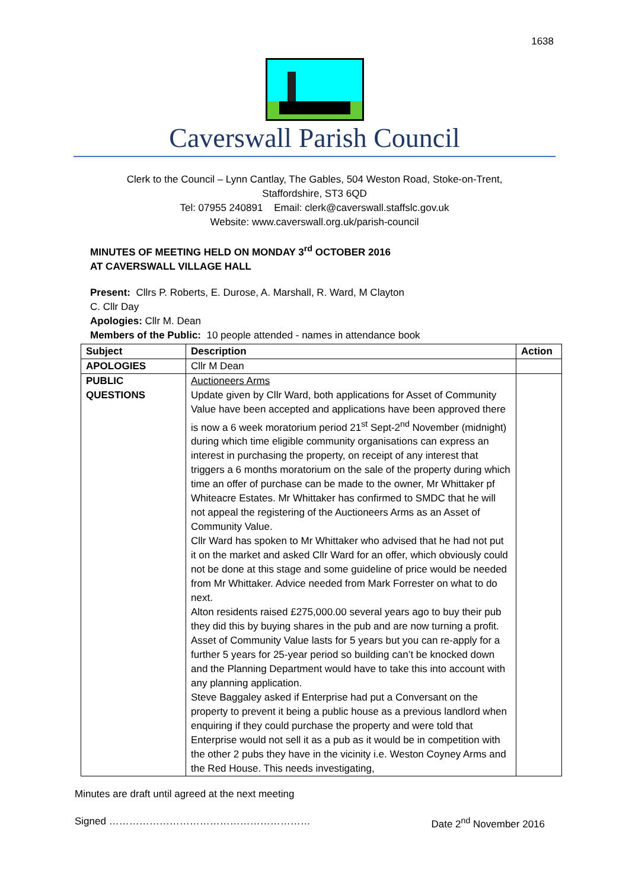1638
Caverswall Parish Council
Clerk to the Council – Lynn Cantlay, The Gables, 504 Weston Road, Stoke-on-Trent,
Staffordshire, ST3 6QD
Tel: 07955 240891 Email: clerk@caverswall.staffslc.gov.uk
Website: www.caverswall.org.uk/parish-council
MINUTES OF MEETING HELD ON MONDAY 3<sup>rd</sup> OCTOBER 2016
AT CAVERSWALL VILLAGE HALL
Present: Cllrs P. Roberts, E. Durose, A. Marshall, R. Ward, M Clayton
C. Cllr Day
Apologies: Cllr M. Dean
Members of the Public: 10 people attended - names in attendance book
| Subject | Description | Action |
| --- | --- | --- |
| APOLOGIES | Cllr M Dean | |
| PUBLIC QUESTIONS | Auctioneers Arms Update given by Cllr Ward, both applications for Asset of Community Value have been accepted and applications have been approved there is now a 6 week moratorium period 21<sup>st</sup> Sept-2<sup>nd</sup> November (midnight) during which time eligible community organisations can express an interest in purchasing the property, on receipt of any interest that triggers a 6 months moratorium on the sale of the property during which time an offer of purchase can be made to the owner, Mr Whittaker pf Whiteacre Estates. Mr Whittaker has confirmed to SMDC that he will not appeal the registering of the Auctioneers Arms as an Asset of Community Value. Cllr Ward has spoken to Mr Whittaker who advised that he had not put it on the market and asked Cllr Ward for an offer, which obviously could not be done at this stage and some guideline of price would be needed from Mr Whittaker. Advice needed from Mark Forrester on what to do next. Alton residents raised £275,000.00 several years ago to buy their pub they did this by buying shares in the pub and are now turning a profit. Asset of Community Value lasts for 5 years but you can re-apply for a further 5 years for 25-year period so building can’t be knocked down and the Planning Department would have to take this into account with any planning application. Steve Baggaley asked if Enterprise had put a Conversant on the property to prevent it being a public house as a previous landlord when enquiring if they could purchase the property and were told that Enterprise would not sell it as a pub as it would be in competition with the other 2 pubs they have in the vicinity i.e. Weston Coyney Arms and the Red House. This needs investigating, | |
Minutes are draft until agreed at the next meeting
Signed …………………………………………………… Date 2<sup>nd</sup> November 2016